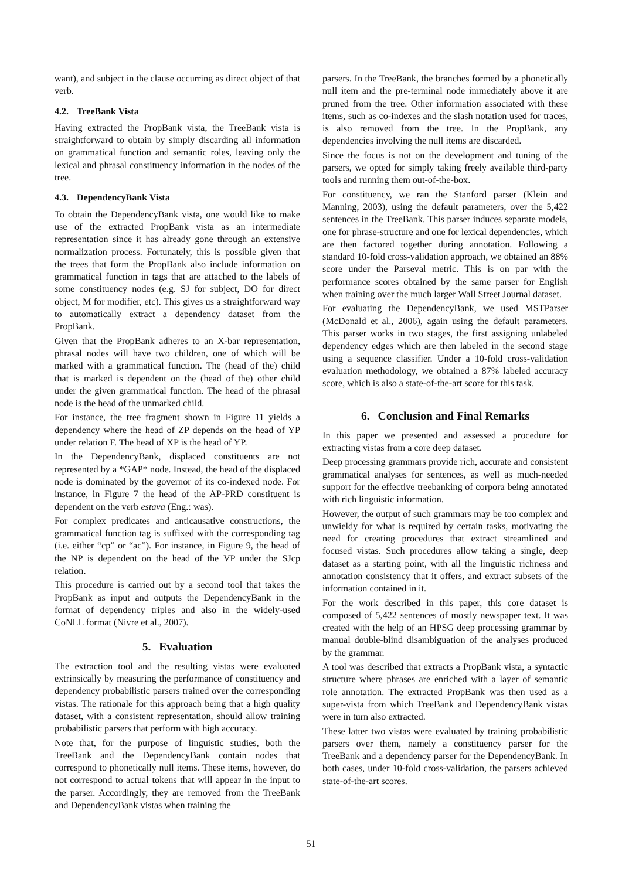want), and subject in the clause occurring as direct object of that verb.
4.2. TreeBank Vista
Having extracted the PropBank vista, the TreeBank vista is straightforward to obtain by simply discarding all information on grammatical function and semantic roles, leaving only the lexical and phrasal constituency information in the nodes of the tree.
4.3. DependencyBank Vista
To obtain the DependencyBank vista, one would like to make use of the extracted PropBank vista as an intermediate representation since it has already gone through an extensive normalization process. Fortunately, this is possible given that the trees that form the PropBank also include information on grammatical function in tags that are attached to the labels of some constituency nodes (e.g. SJ for subject, DO for direct object, M for modifier, etc). This gives us a straightforward way to automatically extract a dependency dataset from the PropBank.
Given that the PropBank adheres to an X-bar representation, phrasal nodes will have two children, one of which will be marked with a grammatical function. The (head of the) child that is marked is dependent on the (head of the) other child under the given grammatical function. The head of the phrasal node is the head of the unmarked child.
For instance, the tree fragment shown in Figure 11 yields a dependency where the head of ZP depends on the head of YP under relation F. The head of XP is the head of YP.
In the DependencyBank, displaced constituents are not represented by a *GAP* node. Instead, the head of the displaced node is dominated by the governor of its co-indexed node. For instance, in Figure 7 the head of the AP-PRD constituent is dependent on the verb estava (Eng.: was).
For complex predicates and anticausative constructions, the grammatical function tag is suffixed with the corresponding tag (i.e. either “cp” or “ac”). For instance, in Figure 9, the head of the NP is dependent on the head of the VP under the SJcp relation.
This procedure is carried out by a second tool that takes the PropBank as input and outputs the DependencyBank in the format of dependency triples and also in the widely-used CoNLL format (Nivre et al., 2007).
5. Evaluation
The extraction tool and the resulting vistas were evaluated extrinsically by measuring the performance of constituency and dependency probabilistic parsers trained over the corresponding vistas. The rationale for this approach being that a high quality dataset, with a consistent representation, should allow training probabilistic parsers that perform with high accuracy.
Note that, for the purpose of linguistic studies, both the TreeBank and the DependencyBank contain nodes that correspond to phonetically null items. These items, however, do not correspond to actual tokens that will appear in the input to the parser. Accordingly, they are removed from the TreeBank and DependencyBank vistas when training the
parsers. In the TreeBank, the branches formed by a phonetically null item and the pre-terminal node immediately above it are pruned from the tree. Other information associated with these items, such as co-indexes and the slash notation used for traces, is also removed from the tree. In the PropBank, any dependencies involving the null items are discarded.
Since the focus is not on the development and tuning of the parsers, we opted for simply taking freely available third-party tools and running them out-of-the-box.
For constituency, we ran the Stanford parser (Klein and Manning, 2003), using the default parameters, over the 5,422 sentences in the TreeBank. This parser induces separate models, one for phrase-structure and one for lexical dependencies, which are then factored together during annotation. Following a standard 10-fold cross-validation approach, we obtained an 88% score under the Parseval metric. This is on par with the performance scores obtained by the same parser for English when training over the much larger Wall Street Journal dataset.
For evaluating the DependencyBank, we used MSTParser (McDonald et al., 2006), again using the default parameters. This parser works in two stages, the first assigning unlabeled dependency edges which are then labeled in the second stage using a sequence classifier. Under a 10-fold cross-validation evaluation methodology, we obtained a 87% labeled accuracy score, which is also a state-of-the-art score for this task.
6. Conclusion and Final Remarks
In this paper we presented and assessed a procedure for extracting vistas from a core deep dataset.
Deep processing grammars provide rich, accurate and consistent grammatical analyses for sentences, as well as much-needed support for the effective treebanking of corpora being annotated with rich linguistic information.
However, the output of such grammars may be too complex and unwieldy for what is required by certain tasks, motivating the need for creating procedures that extract streamlined and focused vistas. Such procedures allow taking a single, deep dataset as a starting point, with all the linguistic richness and annotation consistency that it offers, and extract subsets of the information contained in it.
For the work described in this paper, this core dataset is composed of 5,422 sentences of mostly newspaper text. It was created with the help of an HPSG deep processing grammar by manual double-blind disambiguation of the analyses produced by the grammar.
A tool was described that extracts a PropBank vista, a syntactic structure where phrases are enriched with a layer of semantic role annotation. The extracted PropBank was then used as a super-vista from which TreeBank and DependencyBank vistas were in turn also extracted.
These latter two vistas were evaluated by training probabilistic parsers over them, namely a constituency parser for the TreeBank and a dependency parser for the DependencyBank. In both cases, under 10-fold cross-validation, the parsers achieved state-of-the-art scores.
51